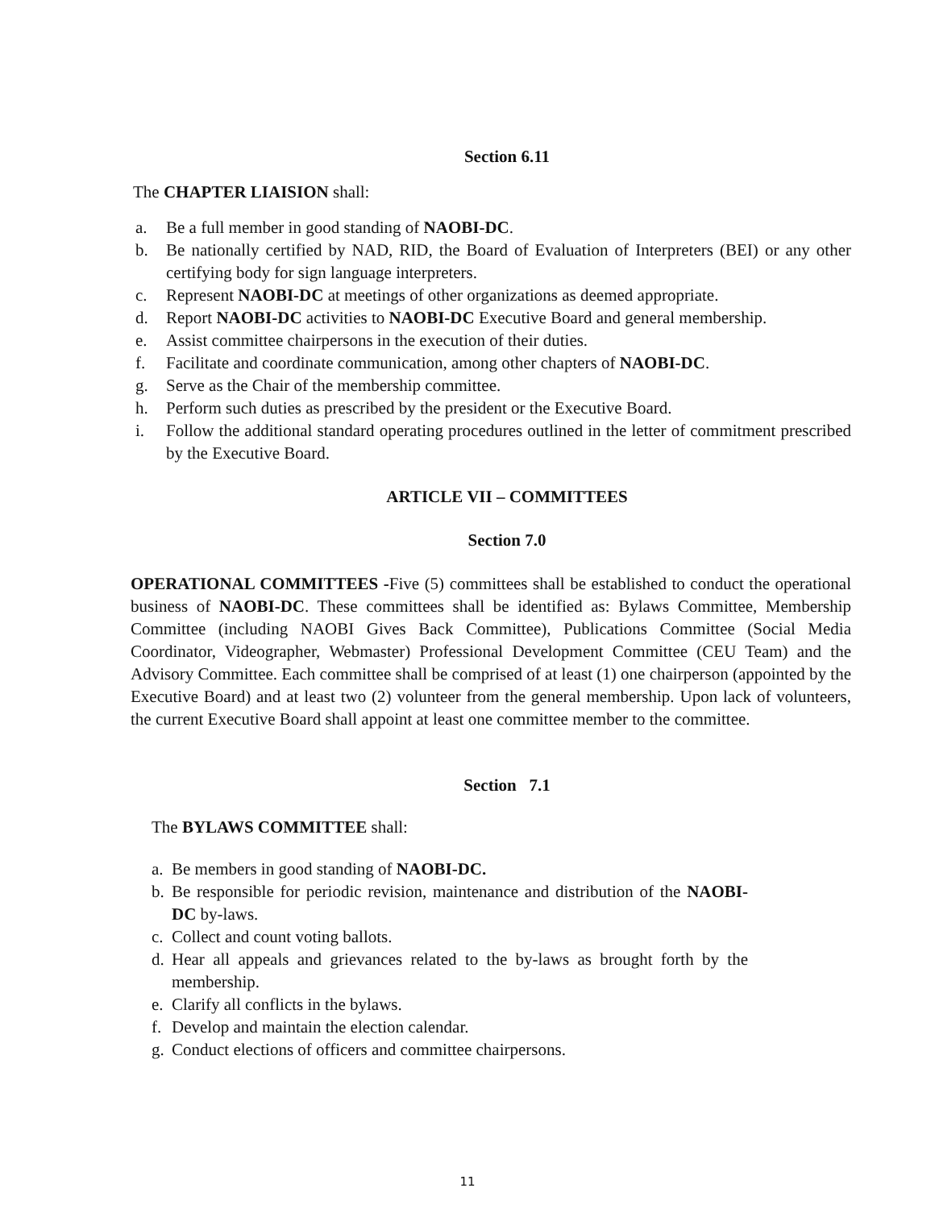Section 6.11
The CHAPTER LIAISION shall:
a. Be a full member in good standing of NAOBI-DC.
b. Be nationally certified by NAD, RID, the Board of Evaluation of Interpreters (BEI) or any other certifying body for sign language interpreters.
c. Represent NAOBI-DC at meetings of other organizations as deemed appropriate.
d. Report NAOBI-DC activities to NAOBI-DC Executive Board and general membership.
e. Assist committee chairpersons in the execution of their duties.
f. Facilitate and coordinate communication, among other chapters of NAOBI-DC.
g. Serve as the Chair of the membership committee.
h. Perform such duties as prescribed by the president or the Executive Board.
i. Follow the additional standard operating procedures outlined in the letter of commitment prescribed by the Executive Board.
ARTICLE VII – COMMITTEES
Section 7.0
OPERATIONAL COMMITTEES -Five (5) committees shall be established to conduct the operational business of NAOBI-DC. These committees shall be identified as: Bylaws Committee, Membership Committee (including NAOBI Gives Back Committee), Publications Committee (Social Media Coordinator, Videographer, Webmaster) Professional Development Committee (CEU Team) and the Advisory Committee. Each committee shall be comprised of at least (1) one chairperson (appointed by the Executive Board) and at least two (2) volunteer from the general membership. Upon lack of volunteers, the current Executive Board shall appoint at least one committee member to the committee.
Section 7.1
The BYLAWS COMMITTEE shall:
a. Be members in good standing of NAOBI-DC.
b. Be responsible for periodic revision, maintenance and distribution of the NAOBI-DC by-laws.
c. Collect and count voting ballots.
d. Hear all appeals and grievances related to the by-laws as brought forth by the membership.
e. Clarify all conflicts in the bylaws.
f. Develop and maintain the election calendar.
g. Conduct elections of officers and committee chairpersons.
11